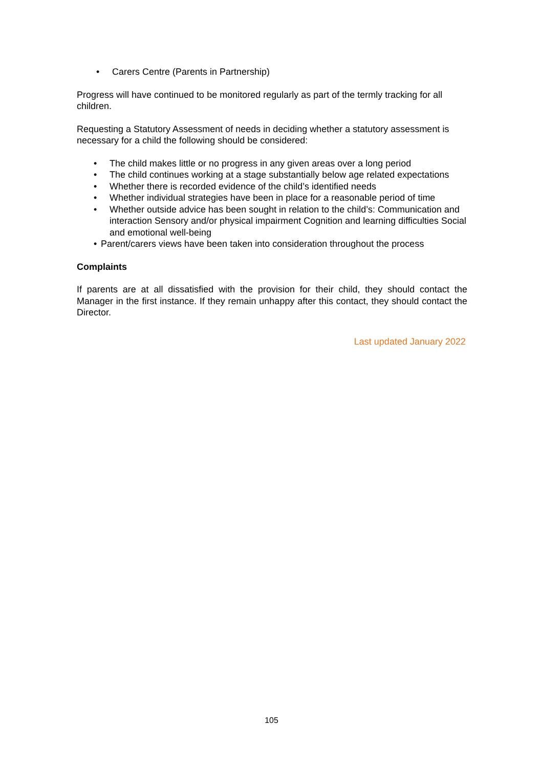• Carers Centre (Parents in Partnership)
Progress will have continued to be monitored regularly as part of the termly tracking for all children.
Requesting a Statutory Assessment of needs in deciding whether a statutory assessment is necessary for a child the following should be considered:
• The child makes little or no progress in any given areas over a long period
• The child continues working at a stage substantially below age related expectations
• Whether there is recorded evidence of the child’s identified needs
• Whether individual strategies have been in place for a reasonable period of time
• Whether outside advice has been sought in relation to the child’s: Communication and interaction Sensory and/or physical impairment Cognition and learning difficulties Social and emotional well-being
• Parent/carers views have been taken into consideration throughout the process
Complaints
If parents are at all dissatisfied with the provision for their child, they should contact the Manager in the first instance. If they remain unhappy after this contact, they should contact the Director.
Last updated January 2022
105